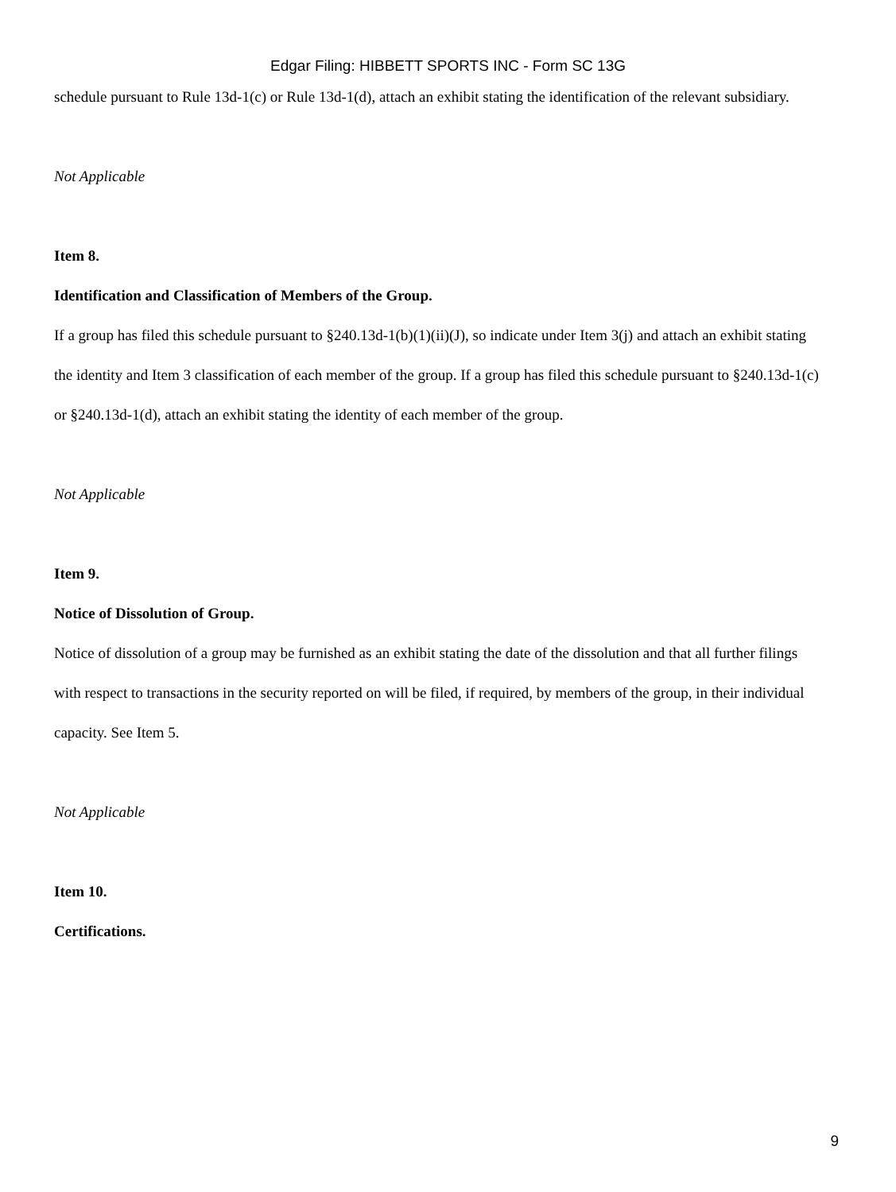Edgar Filing: HIBBETT SPORTS INC - Form SC 13G
schedule pursuant to Rule 13d-1(c) or Rule 13d-1(d), attach an exhibit stating the identification of the relevant subsidiary.
Not Applicable
Item 8.
Identification and Classification of Members of the Group.
If a group has filed this schedule pursuant to §240.13d-1(b)(1)(ii)(J), so indicate under Item 3(j) and attach an exhibit stating
the identity and Item 3 classification of each member of the group. If a group has filed this schedule pursuant to §240.13d-1(c)
or §240.13d-1(d), attach an exhibit stating the identity of each member of the group.
Not Applicable
Item 9.
Notice of Dissolution of Group.
Notice of dissolution of a group may be furnished as an exhibit stating the date of the dissolution and that all further filings
with respect to transactions in the security reported on will be filed, if required, by members of the group, in their individual
capacity. See Item 5.
Not Applicable
Item 10.
Certifications.
9